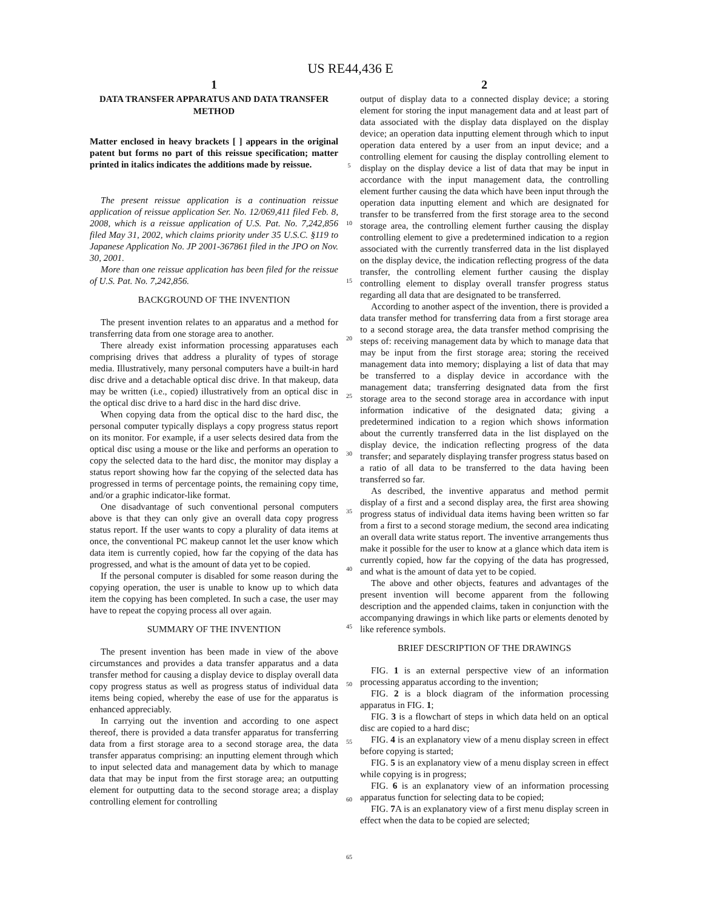US RE44,436 E
1
DATA TRANSFER APPARATUS AND DATA TRANSFER METHOD
Matter enclosed in heavy brackets [ ] appears in the original patent but forms no part of this reissue specification; matter printed in italics indicates the additions made by reissue.
The present reissue application is a continuation reissue application of reissue application Ser. No. 12/069,411 filed Feb. 8, 2008, which is a reissue application of U.S. Pat. No. 7,242,856 filed May 31, 2002, which claims priority under 35 U.S.C. §119 to Japanese Application No. JP 2001-367861 filed in the JPO on Nov. 30, 2001.
More than one reissue application has been filed for the reissue of U.S. Pat. No. 7,242,856.
BACKGROUND OF THE INVENTION
The present invention relates to an apparatus and a method for transferring data from one storage area to another.
There already exist information processing apparatuses each comprising drives that address a plurality of types of storage media. Illustratively, many personal computers have a built-in hard disc drive and a detachable optical disc drive. In that makeup, data may be written (i.e., copied) illustratively from an optical disc in the optical disc drive to a hard disc in the hard disc drive.
When copying data from the optical disc to the hard disc, the personal computer typically displays a copy progress status report on its monitor. For example, if a user selects desired data from the optical disc using a mouse or the like and performs an operation to copy the selected data to the hard disc, the monitor may display a status report showing how far the copying of the selected data has progressed in terms of percentage points, the remaining copy time, and/or a graphic indicator-like format.
One disadvantage of such conventional personal computers above is that they can only give an overall data copy progress status report. If the user wants to copy a plurality of data items at once, the conventional PC makeup cannot let the user know which data item is currently copied, how far the copying of the data has progressed, and what is the amount of data yet to be copied.
If the personal computer is disabled for some reason during the copying operation, the user is unable to know up to which data item the copying has been completed. In such a case, the user may have to repeat the copying process all over again.
SUMMARY OF THE INVENTION
The present invention has been made in view of the above circumstances and provides a data transfer apparatus and a data transfer method for causing a display device to display overall data copy progress status as well as progress status of individual data items being copied, whereby the ease of use for the apparatus is enhanced appreciably.
In carrying out the invention and according to one aspect thereof, there is provided a data transfer apparatus for transferring data from a first storage area to a second storage area, the data transfer apparatus comprising: an inputting element through which to input selected data and management data by which to manage data that may be input from the first storage area; an outputting element for outputting data to the second storage area; a display controlling element for controlling
5
10
15
20
25
30
35
40
45
50
55
60
65
2
output of display data to a connected display device; a storing element for storing the input management data and at least part of data associated with the display data displayed on the display device; an operation data inputting element through which to input operation data entered by a user from an input device; and a controlling element for causing the display controlling element to display on the display device a list of data that may be input in accordance with the input management data, the controlling element further causing the data which have been input through the operation data inputting element and which are designated for transfer to be transferred from the first storage area to the second storage area, the controlling element further causing the display controlling element to give a predetermined indication to a region associated with the currently transferred data in the list displayed on the display device, the indication reflecting progress of the data transfer, the controlling element further causing the display controlling element to display overall transfer progress status regarding all data that are designated to be transferred.
According to another aspect of the invention, there is provided a data transfer method for transferring data from a first storage area to a second storage area, the data transfer method comprising the steps of: receiving management data by which to manage data that may be input from the first storage area; storing the received management data into memory; displaying a list of data that may be transferred to a display device in accordance with the management data; transferring designated data from the first storage area to the second storage area in accordance with input information indicative of the designated data; giving a predetermined indication to a region which shows information about the currently transferred data in the list displayed on the display device, the indication reflecting progress of the data transfer; and separately displaying transfer progress status based on a ratio of all data to be transferred to the data having been transferred so far.
As described, the inventive apparatus and method permit display of a first and a second display area, the first area showing progress status of individual data items having been written so far from a first to a second storage medium, the second area indicating an overall data write status report. The inventive arrangements thus make it possible for the user to know at a glance which data item is currently copied, how far the copying of the data has progressed, and what is the amount of data yet to be copied.
The above and other objects, features and advantages of the present invention will become apparent from the following description and the appended claims, taken in conjunction with the accompanying drawings in which like parts or elements denoted by like reference symbols.
BRIEF DESCRIPTION OF THE DRAWINGS
FIG. 1 is an external perspective view of an information processing apparatus according to the invention;
FIG. 2 is a block diagram of the information processing apparatus in FIG. 1;
FIG. 3 is a flowchart of steps in which data held on an optical disc are copied to a hard disc;
FIG. 4 is an explanatory view of a menu display screen in effect before copying is started;
FIG. 5 is an explanatory view of a menu display screen in effect while copying is in progress;
FIG. 6 is an explanatory view of an information processing apparatus function for selecting data to be copied;
FIG. 7 A is an explanatory view of a first menu display screen in effect when the data to be copied are selected;